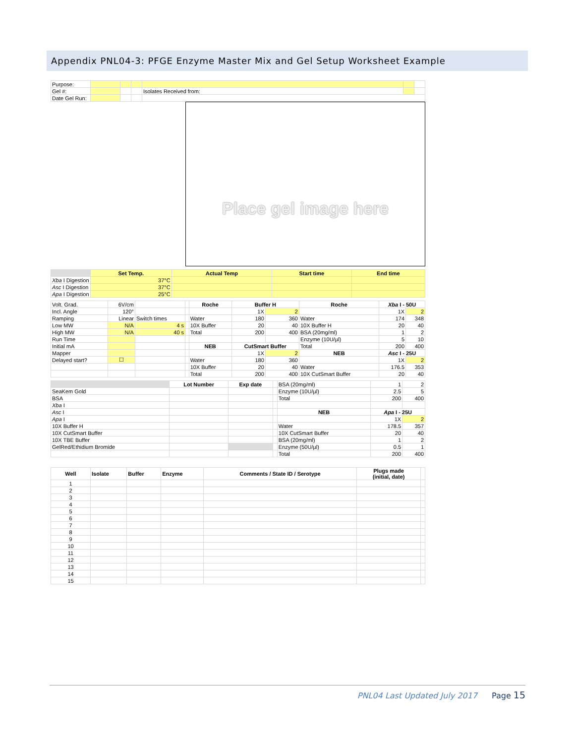Appendix PNL04-3: PFGE Enzyme Master Mix and Gel Setup Worksheet Example
| Purpose: | | | | | | | |
| Gel #: | | | | Isolates Received from: | | | |
| Date Gel Run: | | | | | | | |
Place gel image here
| | Set Temp. | Actual Temp | Start time | End time |
| --- | --- | --- | --- | --- |
| Xba I Digestion | 37°C | | | |
| Asc I Digestion | 37°C | | | |
| Apa I Digestion | 25°C | | | |
| Volt. Grad. | 6V/cm | | | Roche | Buffer H | | Roche | Xba I - 50U | |
| Incl. Angle | 120° | | | | 1X | 2 | | 1X | 2 |
| Ramping | Linear | Switch times | | Water | 180 | 360 | Water | 174 | 348 |
| Low MW | N/A | 4 s | | 10X Buffer | 20 | 40 | 10X Buffer H | 20 | 40 |
| High MW | N/A | 40 s | | Total | 200 | 400 | BSA (20mg/ml) | 1 | 2 |
| Run Time | | | | | | | Enzyme (10U/µl) | 5 | 10 |
| Initial mA | | | | NEB | CutSmart Buffer | | Total | 200 | 400 |
| Mapper | | | | | 1X | 2 | NEB | Asc I - 25U | |
| Delayed start? | ☐ | | | Water | 180 | 360 | | 1X | 2 |
| | | | | 10X Buffer | 20 | 40 | Water | 176.5 | 353 |
| | | | | Total | 200 | 400 | 10X CutSmart Buffer | 20 | 40 |
| | Lot Number | Exp date | | BSA (20mg/ml) | 1 | 2 |
| SeaKem Gold | | | | Enzyme (10U/µl) | 2.5 | 5 |
| BSA | | | | Total | 200 | 400 |
| Xba I | | | | | | |
| Asc I | | | | NEB | Apa I - 25U | |
| Apa I | | | | | 1X | 2 |
| 10X Buffer H | | | | Water | 178.5 | 357 |
| 10X CutSmart Buffer | | | | 10X CutSmart Buffer | 20 | 40 |
| 10X TBE Buffer | | | | BSA (20mg/ml) | 1 | 2 |
| GelRed/Ethidium Bromide | | | | Enzyme (50U/µl) | 0.5 | 1 |
| | | | | Total | 200 | 400 |
| Well | Isolate | Buffer | Enzyme | Comments / State ID / Serotype | Plugs made (initial, date) | |
| 1 | | | | | | |
| 2 | | | | | | |
| 3 | | | | | | |
| 4 | | | | | | |
| 5 | | | | | | |
| 6 | | | | | | |
| 7 | | | | | | |
| 8 | | | | | | |
| 9 | | | | | | |
| 10 | | | | | | |
| 11 | | | | | | |
| 12 | | | | | | |
| 13 | | | | | | |
| 14 | | | | | | |
| 15 | | | | | | |
PNL04 Last Updated July 2017 Page 15